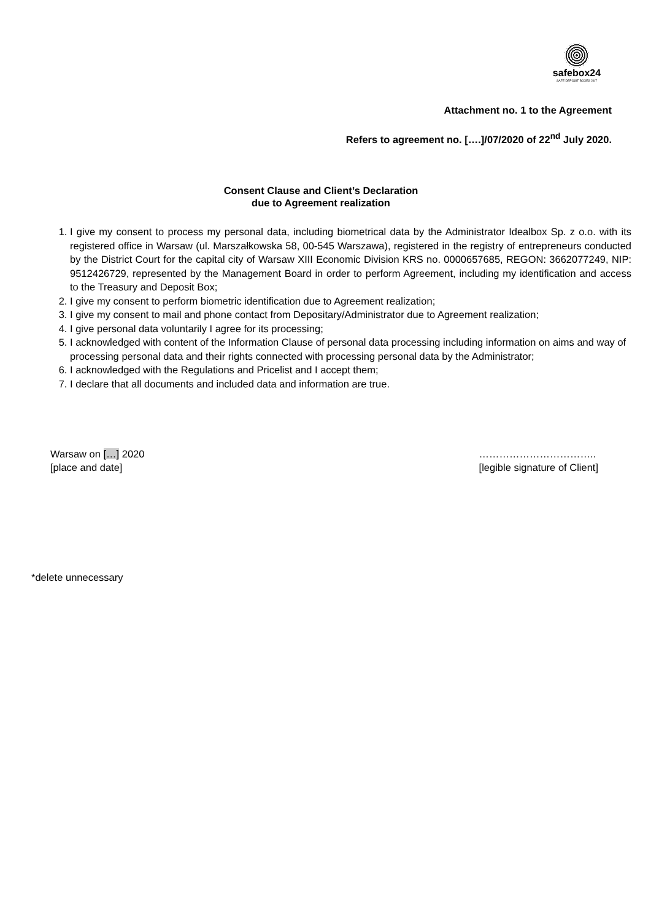safebox24
SAFE DEPOSIT BOXES 24/7
Attachment no. 1 to the Agreement
Refers to agreement no. [….]/07/2020 of 22<sup>nd</sup> July 2020.
Consent Clause and Client’s Declaration
due to Agreement realization
1. I give my consent to process my personal data, including biometrical data by the Administrator Idealbox Sp. z o.o. with its registered office in Warsaw (ul. Marszałkowska 58, 00-545 Warszawa), registered in the registry of entrepreneurs conducted by the District Court for the capital city of Warsaw XIII Economic Division KRS no. 0000657685, REGON: 3662077249, NIP: 9512426729, represented by the Management Board in order to perform Agreement, including my identification and access to the Treasury and Deposit Box;
2. I give my consent to perform biometric identification due to Agreement realization;
3. I give my consent to mail and phone contact from Depositary/Administrator due to Agreement realization;
4. I give personal data voluntarily I agree for its processing;
5. I acknowledged with content of the Information Clause of personal data processing including information on aims and way of processing personal data and their rights connected with processing personal data by the Administrator;
6. I acknowledged with the Regulations and Pricelist and I accept them;
7. I declare that all documents and included data and information are true.
Warsaw on […] 2020
[place and date]
……………………………..
[legible signature of Client]
*delete unnecessary